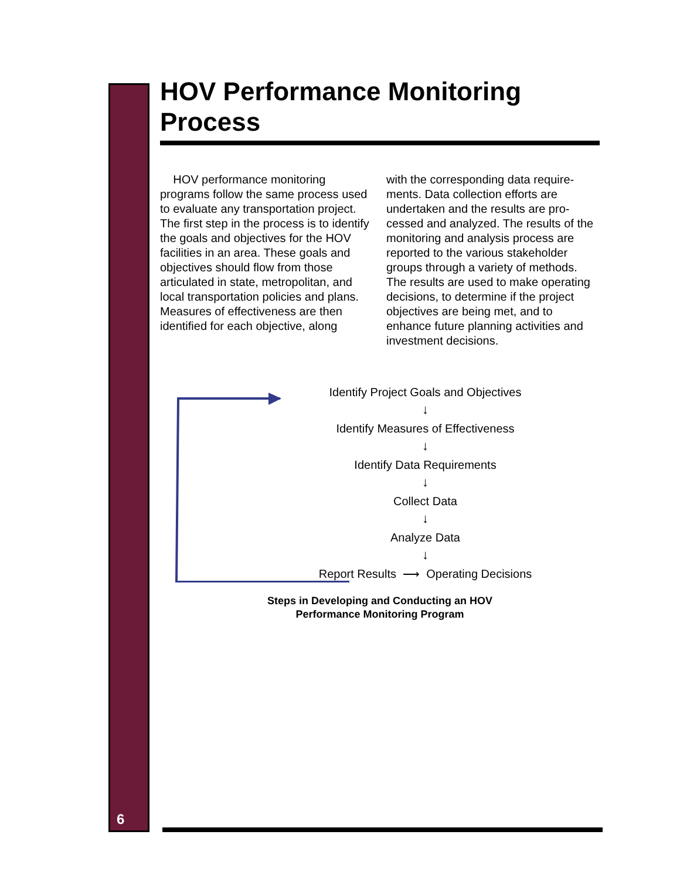6
HOV Performance Monitoring Process
HOV performance monitoring programs follow the same process used to evaluate any transportation project. The first step in the process is to identify the goals and objectives for the HOV facilities in an area. These goals and objectives should flow from those articulated in state, metropolitan, and local transportation policies and plans. Measures of effectiveness are then identified for each objective, along
with the corresponding data require-ments. Data collection efforts are undertaken and the results are pro-cessed and analyzed. The results of the monitoring and analysis process are reported to the various stakeholder groups through a variety of methods. The results are used to make operating decisions, to determine if the project objectives are being met, and to enhance future planning activities and investment decisions.
Identify Project Goals and Objectives
↓
Identify Measures of Effectiveness
↓
Identify Data Requirements
↓
Collect Data
↓
Analyze Data
↓
Report Results ⟶ Operating Decisions
Steps in Developing and Conducting an HOV
Performance Monitoring Program